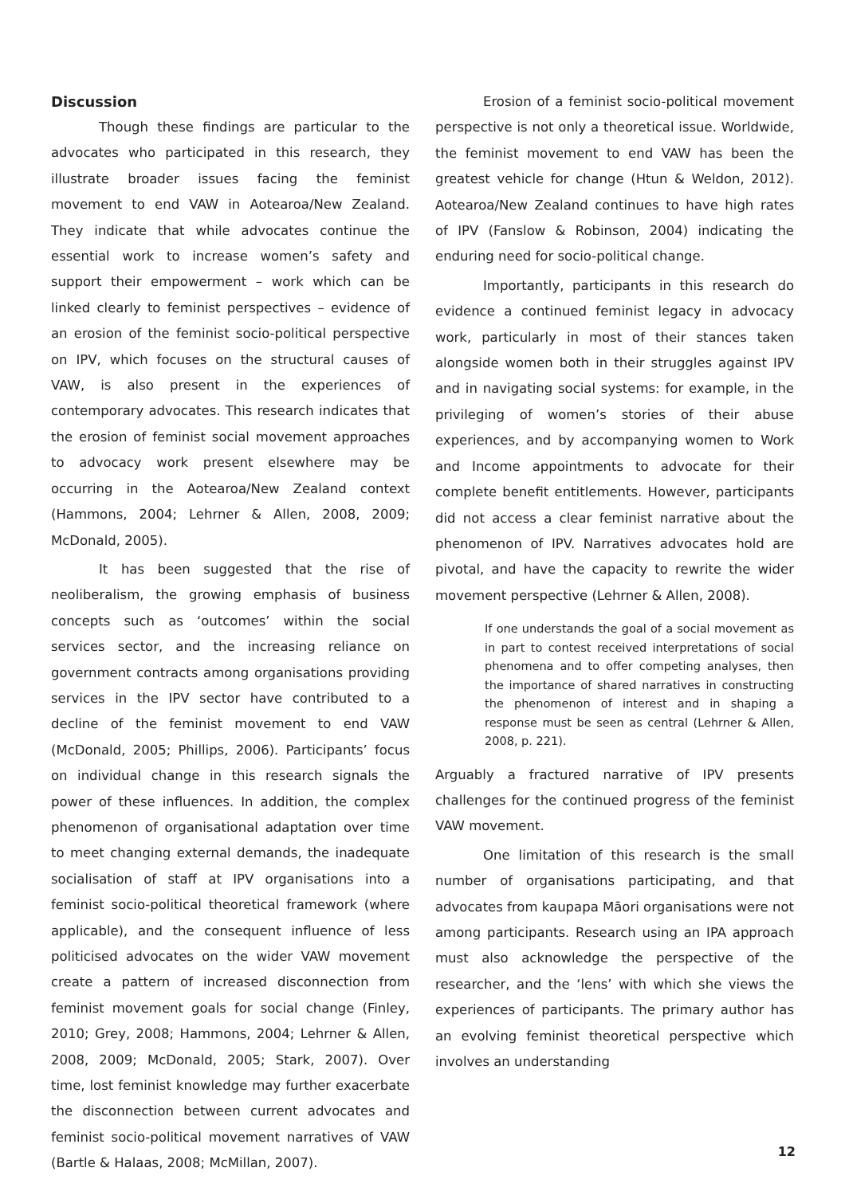Discussion
Though these findings are particular to the advocates who participated in this research, they illustrate broader issues facing the feminist movement to end VAW in Aotearoa/New Zealand. They indicate that while advocates continue the essential work to increase women’s safety and support their empowerment – work which can be linked clearly to feminist perspectives – evidence of an erosion of the feminist socio-political perspective on IPV, which focuses on the structural causes of VAW, is also present in the experiences of contemporary advocates. This research indicates that the erosion of feminist social movement approaches to advocacy work present elsewhere may be occurring in the Aotearoa/New Zealand context (Hammons, 2004; Lehrner & Allen, 2008, 2009; McDonald, 2005).
It has been suggested that the rise of neoliberalism, the growing emphasis of business concepts such as ‘outcomes’ within the social services sector, and the increasing reliance on government contracts among organisations providing services in the IPV sector have contributed to a decline of the feminist movement to end VAW (McDonald, 2005; Phillips, 2006). Participants’ focus on individual change in this research signals the power of these influences. In addition, the complex phenomenon of organisational adaptation over time to meet changing external demands, the inadequate socialisation of staff at IPV organisations into a feminist socio-political theoretical framework (where applicable), and the consequent influence of less politicised advocates on the wider VAW movement create a pattern of increased disconnection from feminist movement goals for social change (Finley, 2010; Grey, 2008; Hammons, 2004; Lehrner & Allen, 2008, 2009; McDonald, 2005; Stark, 2007). Over time, lost feminist knowledge may further exacerbate the disconnection between current advocates and feminist socio-political movement narratives of VAW (Bartle & Halaas, 2008; McMillan, 2007).
Erosion of a feminist socio-political movement perspective is not only a theoretical issue. Worldwide, the feminist movement to end VAW has been the greatest vehicle for change (Htun & Weldon, 2012). Aotearoa/New Zealand continues to have high rates of IPV (Fanslow & Robinson, 2004) indicating the enduring need for socio-political change.
Importantly, participants in this research do evidence a continued feminist legacy in advocacy work, particularly in most of their stances taken alongside women both in their struggles against IPV and in navigating social systems: for example, in the privileging of women’s stories of their abuse experiences, and by accompanying women to Work and Income appointments to advocate for their complete benefit entitlements. However, participants did not access a clear feminist narrative about the phenomenon of IPV. Narratives advocates hold are pivotal, and have the capacity to rewrite the wider movement perspective (Lehrner & Allen, 2008).
If one understands the goal of a social movement as in part to contest received interpretations of social phenomena and to offer competing analyses, then the importance of shared narratives in constructing the phenomenon of interest and in shaping a response must be seen as central (Lehrner & Allen, 2008, p. 221).
Arguably a fractured narrative of IPV presents challenges for the continued progress of the feminist VAW movement.
One limitation of this research is the small number of organisations participating, and that advocates from kaupapa Māori organisations were not among participants. Research using an IPA approach must also acknowledge the perspective of the researcher, and the ‘lens’ with which she views the experiences of participants. The primary author has an evolving feminist theoretical perspective which involves an understanding
12